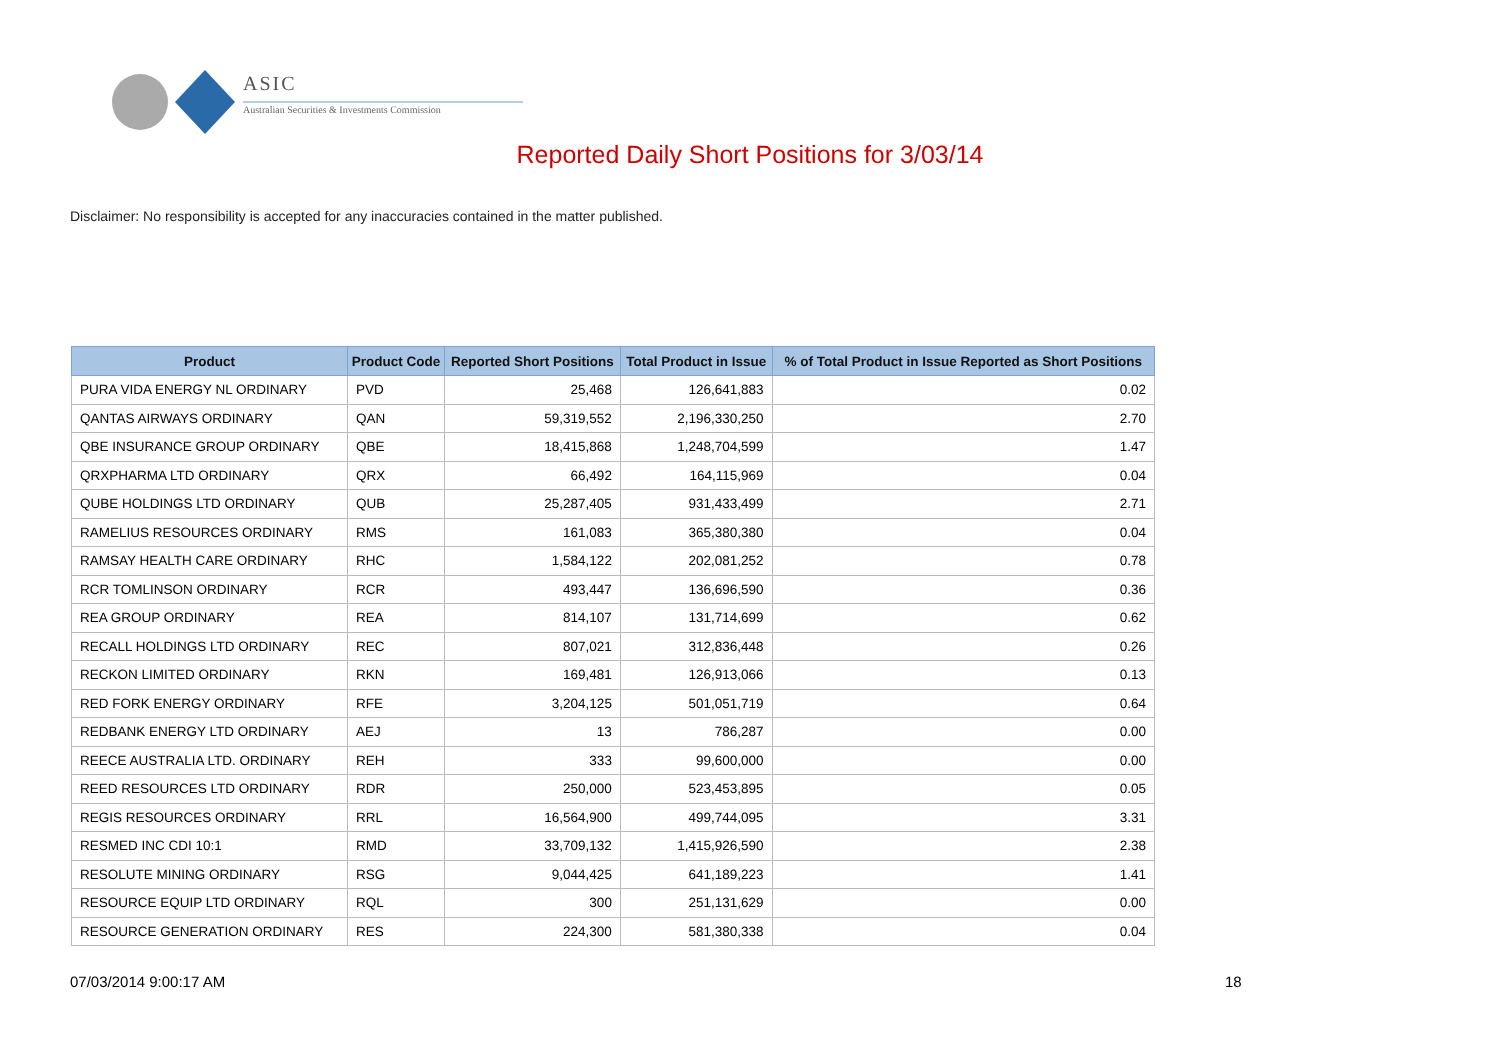ASIC
Australian Securities & Investments Commission
Reported Daily Short Positions for 3/03/14
Disclaimer: No responsibility is accepted for any inaccuracies contained in the matter published.
| Product | Product Code | Reported Short Positions | Total Product in Issue | % of Total Product in Issue Reported as Short Positions |
| --- | --- | --- | --- | --- |
| PURA VIDA ENERGY NL ORDINARY | PVD | 25,468 | 126,641,883 | 0.02 |
| QANTAS AIRWAYS ORDINARY | QAN | 59,319,552 | 2,196,330,250 | 2.70 |
| QBE INSURANCE GROUP ORDINARY | QBE | 18,415,868 | 1,248,704,599 | 1.47 |
| QRXPHARMA LTD ORDINARY | QRX | 66,492 | 164,115,969 | 0.04 |
| QUBE HOLDINGS LTD ORDINARY | QUB | 25,287,405 | 931,433,499 | 2.71 |
| RAMELIUS RESOURCES ORDINARY | RMS | 161,083 | 365,380,380 | 0.04 |
| RAMSAY HEALTH CARE ORDINARY | RHC | 1,584,122 | 202,081,252 | 0.78 |
| RCR TOMLINSON ORDINARY | RCR | 493,447 | 136,696,590 | 0.36 |
| REA GROUP ORDINARY | REA | 814,107 | 131,714,699 | 0.62 |
| RECALL HOLDINGS LTD ORDINARY | REC | 807,021 | 312,836,448 | 0.26 |
| RECKON LIMITED ORDINARY | RKN | 169,481 | 126,913,066 | 0.13 |
| RED FORK ENERGY ORDINARY | RFE | 3,204,125 | 501,051,719 | 0.64 |
| REDBANK ENERGY LTD ORDINARY | AEJ | 13 | 786,287 | 0.00 |
| REECE AUSTRALIA LTD. ORDINARY | REH | 333 | 99,600,000 | 0.00 |
| REED RESOURCES LTD ORDINARY | RDR | 250,000 | 523,453,895 | 0.05 |
| REGIS RESOURCES ORDINARY | RRL | 16,564,900 | 499,744,095 | 3.31 |
| RESMED INC CDI 10:1 | RMD | 33,709,132 | 1,415,926,590 | 2.38 |
| RESOLUTE MINING ORDINARY | RSG | 9,044,425 | 641,189,223 | 1.41 |
| RESOURCE EQUIP LTD ORDINARY | RQL | 300 | 251,131,629 | 0.00 |
| RESOURCE GENERATION ORDINARY | RES | 224,300 | 581,380,338 | 0.04 |
07/03/2014 9:00:17 AM 18